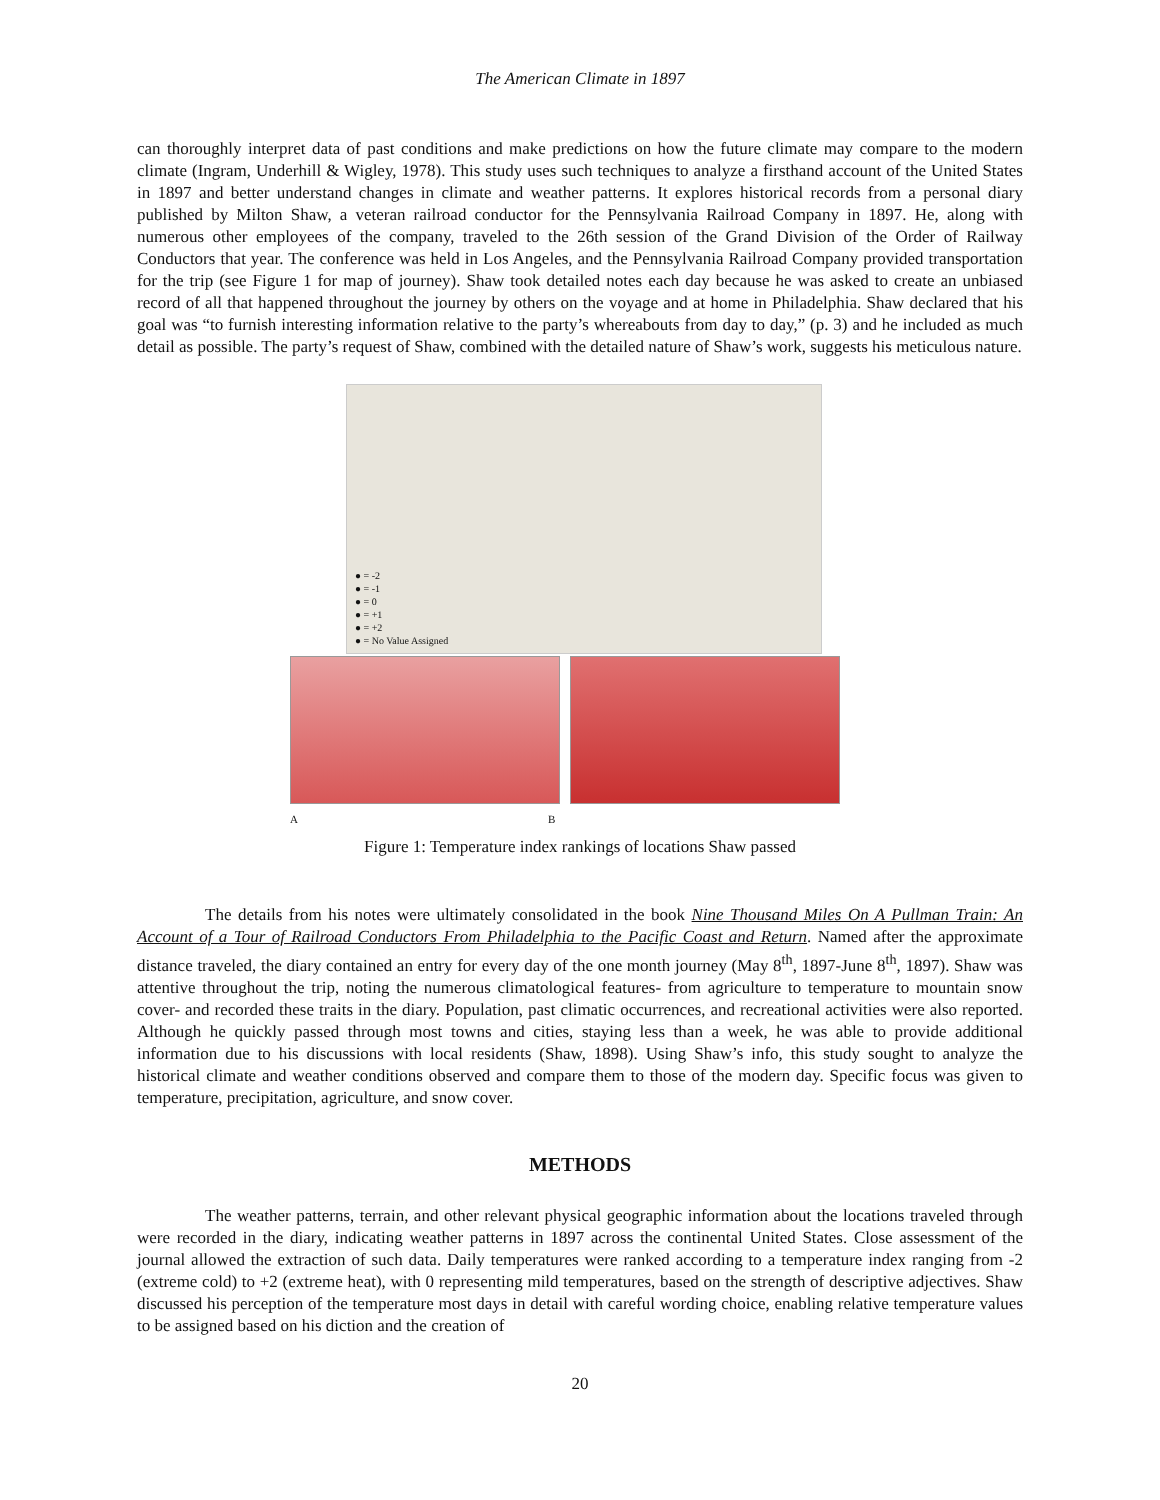The American Climate in 1897
can thoroughly interpret data of past conditions and make predictions on how the future climate may compare to the modern climate (Ingram, Underhill & Wigley, 1978). This study uses such techniques to analyze a firsthand account of the United States in 1897 and better understand changes in climate and weather patterns. It explores historical records from a personal diary published by Milton Shaw, a veteran railroad conductor for the Pennsylvania Railroad Company in 1897. He, along with numerous other employees of the company, traveled to the 26th session of the Grand Division of the Order of Railway Conductors that year. The conference was held in Los Angeles, and the Pennsylvania Railroad Company provided transportation for the trip (see Figure 1 for map of journey). Shaw took detailed notes each day because he was asked to create an unbiased record of all that happened throughout the journey by others on the voyage and at home in Philadelphia. Shaw declared that his goal was “to furnish interesting information relative to the party’s whereabouts from day to day,” (p. 3) and he included as much detail as possible. The party’s request of Shaw, combined with the detailed nature of Shaw’s work, suggests his meticulous nature.
● = -2
● = -1
● = 0
● = +1
● = +2
● = No Value Assigned
A B
Figure 1: Temperature index rankings of locations Shaw passed
The details from his notes were ultimately consolidated in the book Nine Thousand Miles On A Pullman Train: An Account of a Tour of Railroad Conductors From Philadelphia to the Pacific Coast and Return. Named after the approximate distance traveled, the diary contained an entry for every day of the one month journey (May 8<sup>th</sup>, 1897-June 8<sup>th</sup>, 1897). Shaw was attentive throughout the trip, noting the numerous climatological features- from agriculture to temperature to mountain snow cover- and recorded these traits in the diary. Population, past climatic occurrences, and recreational activities were also reported. Although he quickly passed through most towns and cities, staying less than a week, he was able to provide additional information due to his discussions with local residents (Shaw, 1898). Using Shaw’s info, this study sought to analyze the historical climate and weather conditions observed and compare them to those of the modern day. Specific focus was given to temperature, precipitation, agriculture, and snow cover.
METHODS
The weather patterns, terrain, and other relevant physical geographic information about the locations traveled through were recorded in the diary, indicating weather patterns in 1897 across the continental United States. Close assessment of the journal allowed the extraction of such data. Daily temperatures were ranked according to a temperature index ranging from -2 (extreme cold) to +2 (extreme heat), with 0 representing mild temperatures, based on the strength of descriptive adjectives. Shaw discussed his perception of the temperature most days in detail with careful wording choice, enabling relative temperature values to be assigned based on his diction and the creation of
20